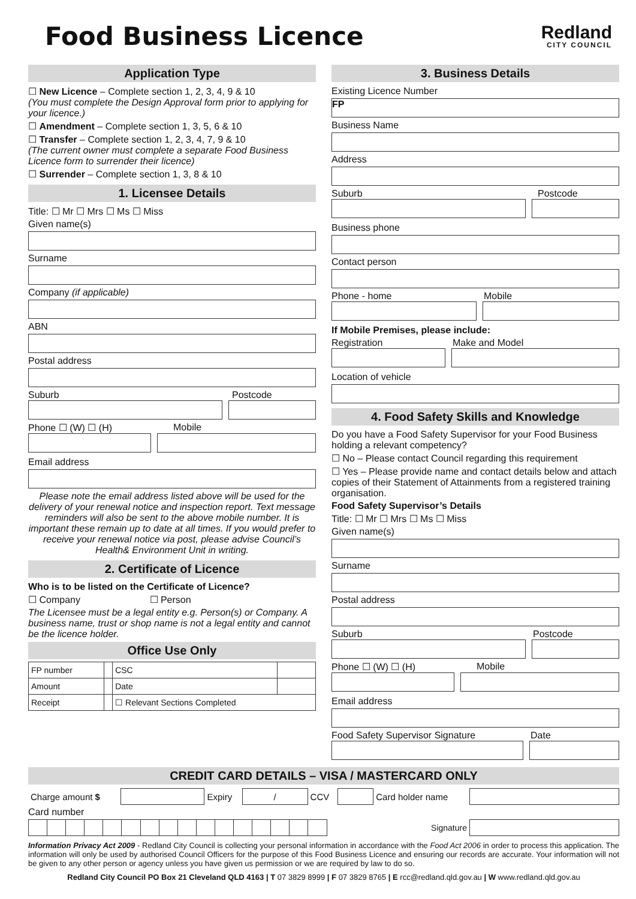Food Business Licence
Redland
CITY COUNCIL
Application Type
☐ New Licence – Complete section 1, 2, 3, 4, 9 & 10
(You must complete the Design Approval form prior to applying for your licence.)
☐ Amendment – Complete section 1, 3, 5, 6 & 10
☐ Transfer – Complete section 1, 2, 3, 4, 7, 9 & 10
(The current owner must complete a separate Food Business Licence form to surrender their licence)
☐ Surrender – Complete section 1, 3, 8 & 10
1. Licensee Details
Title: ☐ Mr ☐ Mrs ☐ Ms ☐ Miss
Given name(s)
Surname
Company (if applicable)
ABN
Postal address
Suburb Postcode
Phone ☐ (W) ☐ (H) Mobile
Email address
Please note the email address listed above will be used for the delivery of your renewal notice and inspection report. Text message reminders will also be sent to the above mobile number. It is important these remain up to date at all times. If you would prefer to receive your renewal notice via post, please advise Council’s Health& Environment Unit in writing.
2. Certificate of Licence
Who is to be listed on the Certificate of Licence?
☐ Company ☐ Person
The Licensee must be a legal entity e.g. Person(s) or Company. A business name, trust or shop name is not a legal entity and cannot be the licence holder.
Office Use Only
| FP number | | CSC | |
| Amount | | Date | |
| Receipt | | ☐ Relevant Sections Completed | |
3. Business Details
Existing Licence Number
FP
Business Name
Address
Suburb Postcode
Business phone
Contact person
Phone - home Mobile
If Mobile Premises, please include:
Registration Make and Model
Location of vehicle
4. Food Safety Skills and Knowledge
Do you have a Food Safety Supervisor for your Food Business holding a relevant competency?
☐ No – Please contact Council regarding this requirement
☐ Yes – Please provide name and contact details below and attach copies of their Statement of Attainments from a registered training organisation.
Food Safety Supervisor’s Details
Title: ☐ Mr ☐ Mrs ☐ Ms ☐ Miss
Given name(s)
Surname
Postal address
Suburb Postcode
Phone ☐ (W) ☐ (H) Mobile
Email address
Food Safety Supervisor Signature Date
CREDIT CARD DETAILS – VISA / MASTERCARD ONLY
| Charge amount $ | | Expiry | / | CCV | | Card holder name | |
Card number
| | | | | | | | | | | | | | | | | Signature | |
Information Privacy Act 2009 - Redland City Council is collecting your personal information in accordance with the Food Act 2006 in order to process this application. The information will only be used by authorised Council Officers for the purpose of this Food Business Licence and ensuring our records are accurate. Your information will not be given to any other person or agency unless you have given us permission or we are required by law to do so.
Redland City Council PO Box 21 Cleveland QLD 4163 | T 07 3829 8999 | F 07 3829 8765 | E rcc@redland.qld.gov.au | W www.redland.qld.gov.au